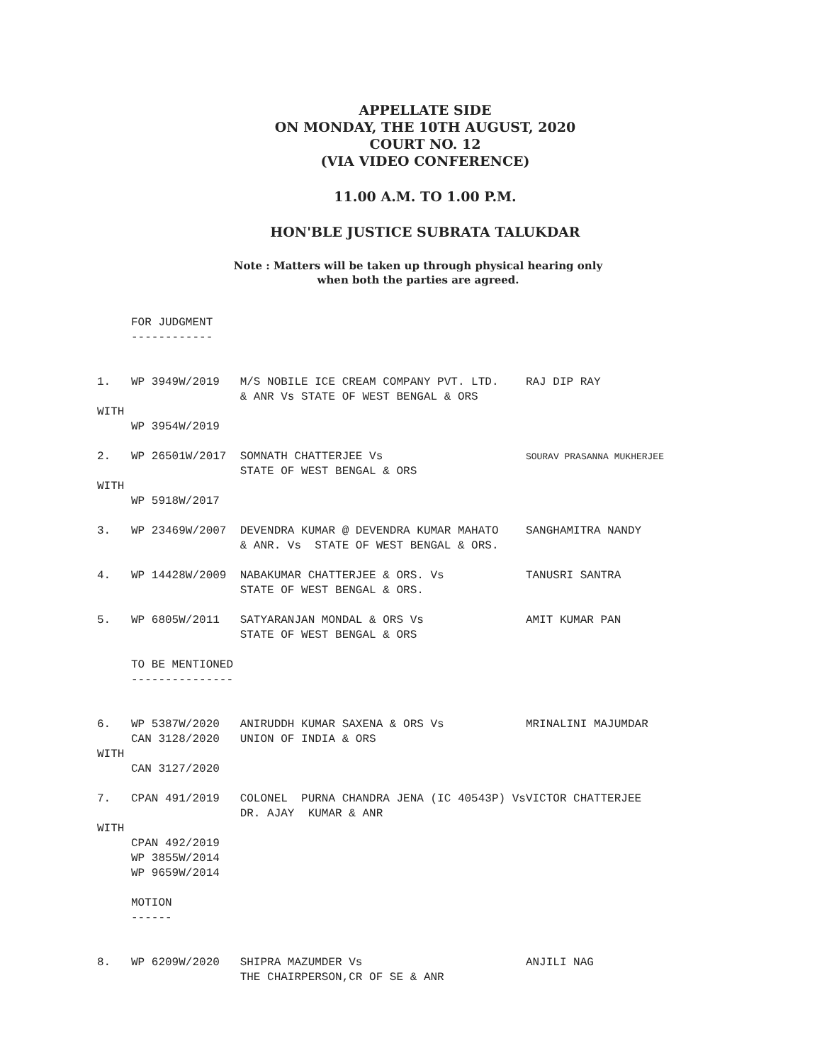APPELLATE SIDE
ON MONDAY, THE 10TH AUGUST, 2020
COURT NO. 12
(VIA VIDEO CONFERENCE)
11.00 A.M. TO 1.00 P.M.
HON'BLE JUSTICE SUBRATA TALUKDAR
Note : Matters will be taken up through physical hearing only
when both the parties are agreed.
     FOR JUDGMENT
     ------------


1.   WP 3949W/2019   M/S NOBILE ICE CREAM COMPANY PVT. LTD.    RAJ DIP RAY
                     & ANR Vs STATE OF WEST BENGAL & ORS
WITH
     WP 3954W/2019

2.   WP 26501W/2017  SOMNATH CHATTERJEE Vs                     SOURAV PRASANNA MUKHERJEE
                     STATE OF WEST BENGAL & ORS
WITH
     WP 5918W/2017

3.   WP 23469W/2007  DEVENDRA KUMAR @ DEVENDRA KUMAR MAHATO    SANGHAMITRA NANDY
                     & ANR. Vs  STATE OF WEST BENGAL & ORS.

4.   WP 14428W/2009  NABAKUMAR CHATTERJEE & ORS. Vs            TANUSRI SANTRA
                     STATE OF WEST BENGAL & ORS.

5.   WP 6805W/2011   SATYARANJAN MONDAL & ORS Vs               AMIT KUMAR PAN
                     STATE OF WEST BENGAL & ORS

     TO BE MENTIONED
     ---------------


6.   WP 5387W/2020   ANIRUDDH KUMAR SAXENA & ORS Vs            MRINALINI MAJUMDAR
     CAN 3128/2020   UNION OF INDIA & ORS
WITH
     CAN 3127/2020

7.   CPAN 491/2019   COLONEL  PURNA CHANDRA JENA (IC 40543P) VsVICTOR CHATTERJEE
                     DR. AJAY  KUMAR & ANR
WITH
     CPAN 492/2019
     WP 3855W/2014
     WP 9659W/2014

     MOTION
     ------


8.   WP 6209W/2020   SHIPRA MAZUMDER Vs                        ANJILI NAG
                     THE CHAIRPERSON,CR OF SE & ANR